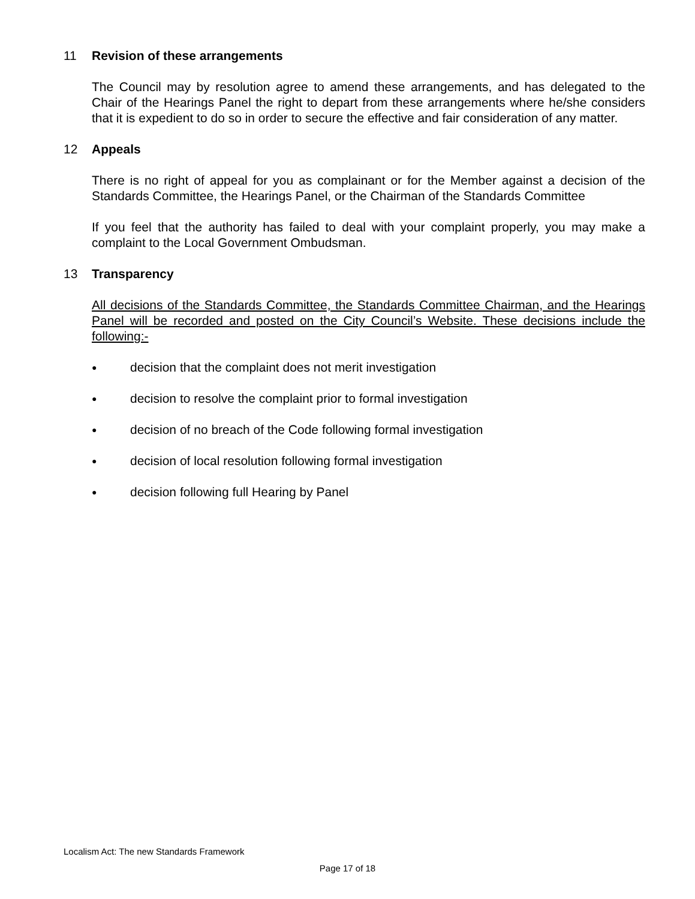11 Revision of these arrangements
The Council may by resolution agree to amend these arrangements, and has delegated to the Chair of the Hearings Panel the right to depart from these arrangements where he/she considers that it is expedient to do so in order to secure the effective and fair consideration of any matter.
12 Appeals
There is no right of appeal for you as complainant or for the Member against a decision of the Standards Committee, the Hearings Panel, or the Chairman of the Standards Committee
If you feel that the authority has failed to deal with your complaint properly, you may make a complaint to the Local Government Ombudsman.
13 Transparency
All decisions of the Standards Committee, the Standards Committee Chairman, and the Hearings Panel will be recorded and posted on the City Council’s Website. These decisions include the following:-
● decision that the complaint does not merit investigation
● decision to resolve the complaint prior to formal investigation
● decision of no breach of the Code following formal investigation
● decision of local resolution following formal investigation
● decision following full Hearing by Panel
Localism Act: The new Standards Framework
Page 17 of 18